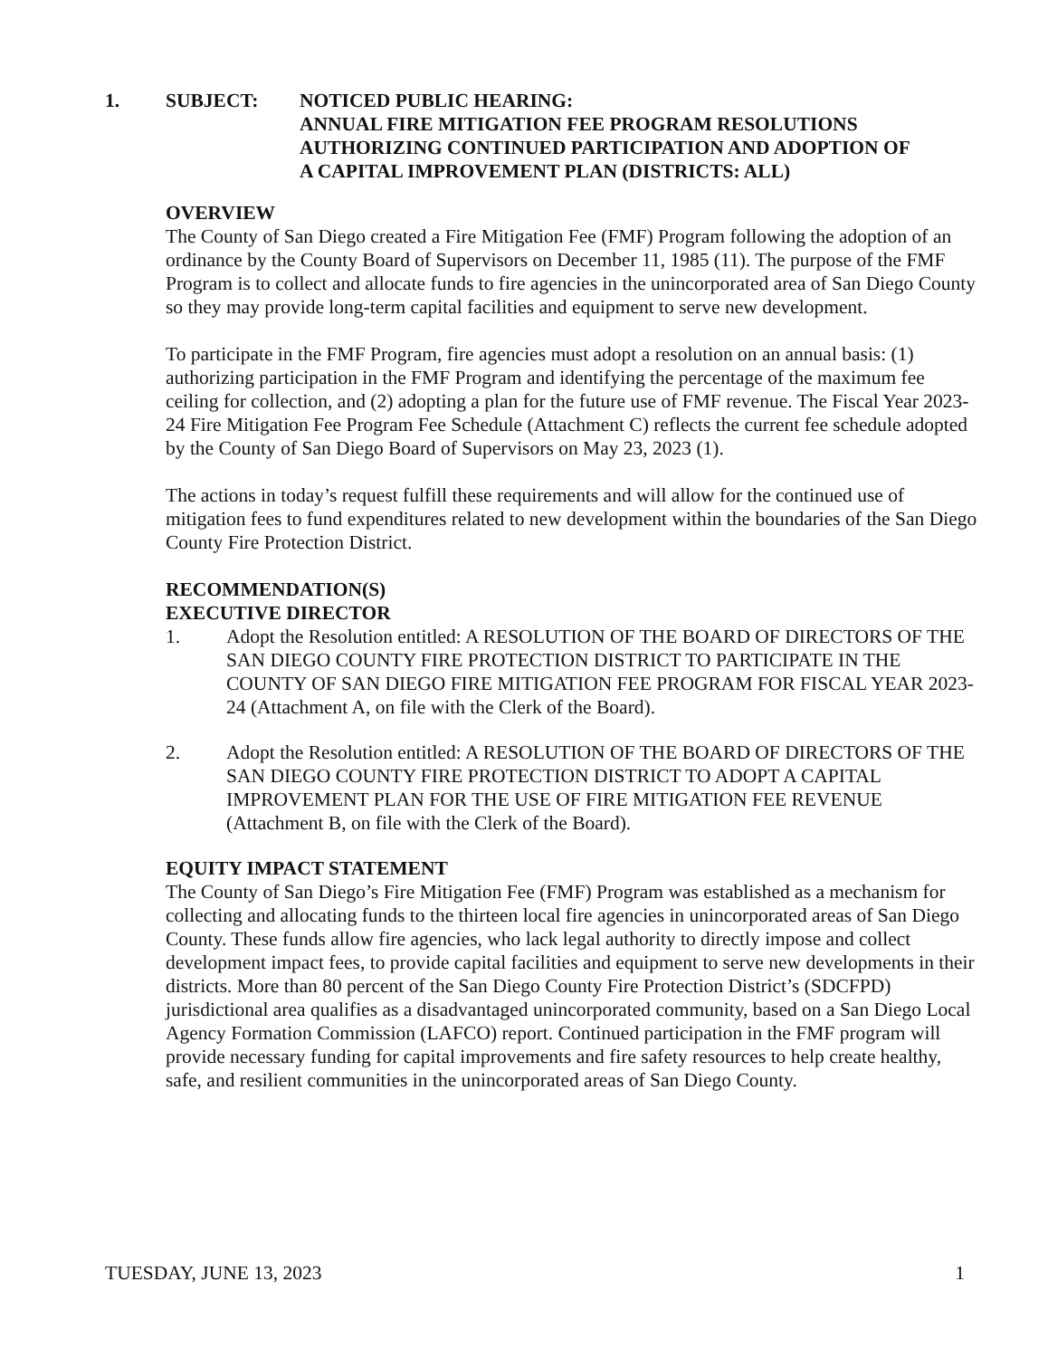1. SUBJECT: NOTICED PUBLIC HEARING:
ANNUAL FIRE MITIGATION FEE PROGRAM RESOLUTIONS
AUTHORIZING CONTINUED PARTICIPATION AND ADOPTION OF
A CAPITAL IMPROVEMENT PLAN (DISTRICTS: ALL)
OVERVIEW
The County of San Diego created a Fire Mitigation Fee (FMF) Program following the adoption of an ordinance by the County Board of Supervisors on December 11, 1985 (11). The purpose of the FMF Program is to collect and allocate funds to fire agencies in the unincorporated area of San Diego County so they may provide long-term capital facilities and equipment to serve new development.
To participate in the FMF Program, fire agencies must adopt a resolution on an annual basis: (1) authorizing participation in the FMF Program and identifying the percentage of the maximum fee ceiling for collection, and (2) adopting a plan for the future use of FMF revenue. The Fiscal Year 2023-24 Fire Mitigation Fee Program Fee Schedule (Attachment C) reflects the current fee schedule adopted by the County of San Diego Board of Supervisors on May 23, 2023 (1).
The actions in today’s request fulfill these requirements and will allow for the continued use of mitigation fees to fund expenditures related to new development within the boundaries of the San Diego County Fire Protection District.
RECOMMENDATION(S)
EXECUTIVE DIRECTOR
1. Adopt the Resolution entitled: A RESOLUTION OF THE BOARD OF DIRECTORS OF THE SAN DIEGO COUNTY FIRE PROTECTION DISTRICT TO PARTICIPATE IN THE COUNTY OF SAN DIEGO FIRE MITIGATION FEE PROGRAM FOR FISCAL YEAR 2023-24 (Attachment A, on file with the Clerk of the Board).
2. Adopt the Resolution entitled: A RESOLUTION OF THE BOARD OF DIRECTORS OF THE SAN DIEGO COUNTY FIRE PROTECTION DISTRICT TO ADOPT A CAPITAL IMPROVEMENT PLAN FOR THE USE OF FIRE MITIGATION FEE REVENUE (Attachment B, on file with the Clerk of the Board).
EQUITY IMPACT STATEMENT
The County of San Diego’s Fire Mitigation Fee (FMF) Program was established as a mechanism for collecting and allocating funds to the thirteen local fire agencies in unincorporated areas of San Diego County. These funds allow fire agencies, who lack legal authority to directly impose and collect development impact fees, to provide capital facilities and equipment to serve new developments in their districts. More than 80 percent of the San Diego County Fire Protection District’s (SDCFPD) jurisdictional area qualifies as a disadvantaged unincorporated community, based on a San Diego Local Agency Formation Commission (LAFCO) report. Continued participation in the FMF program will provide necessary funding for capital improvements and fire safety resources to help create healthy, safe, and resilient communities in the unincorporated areas of San Diego County.
TUESDAY, JUNE 13, 2023 1